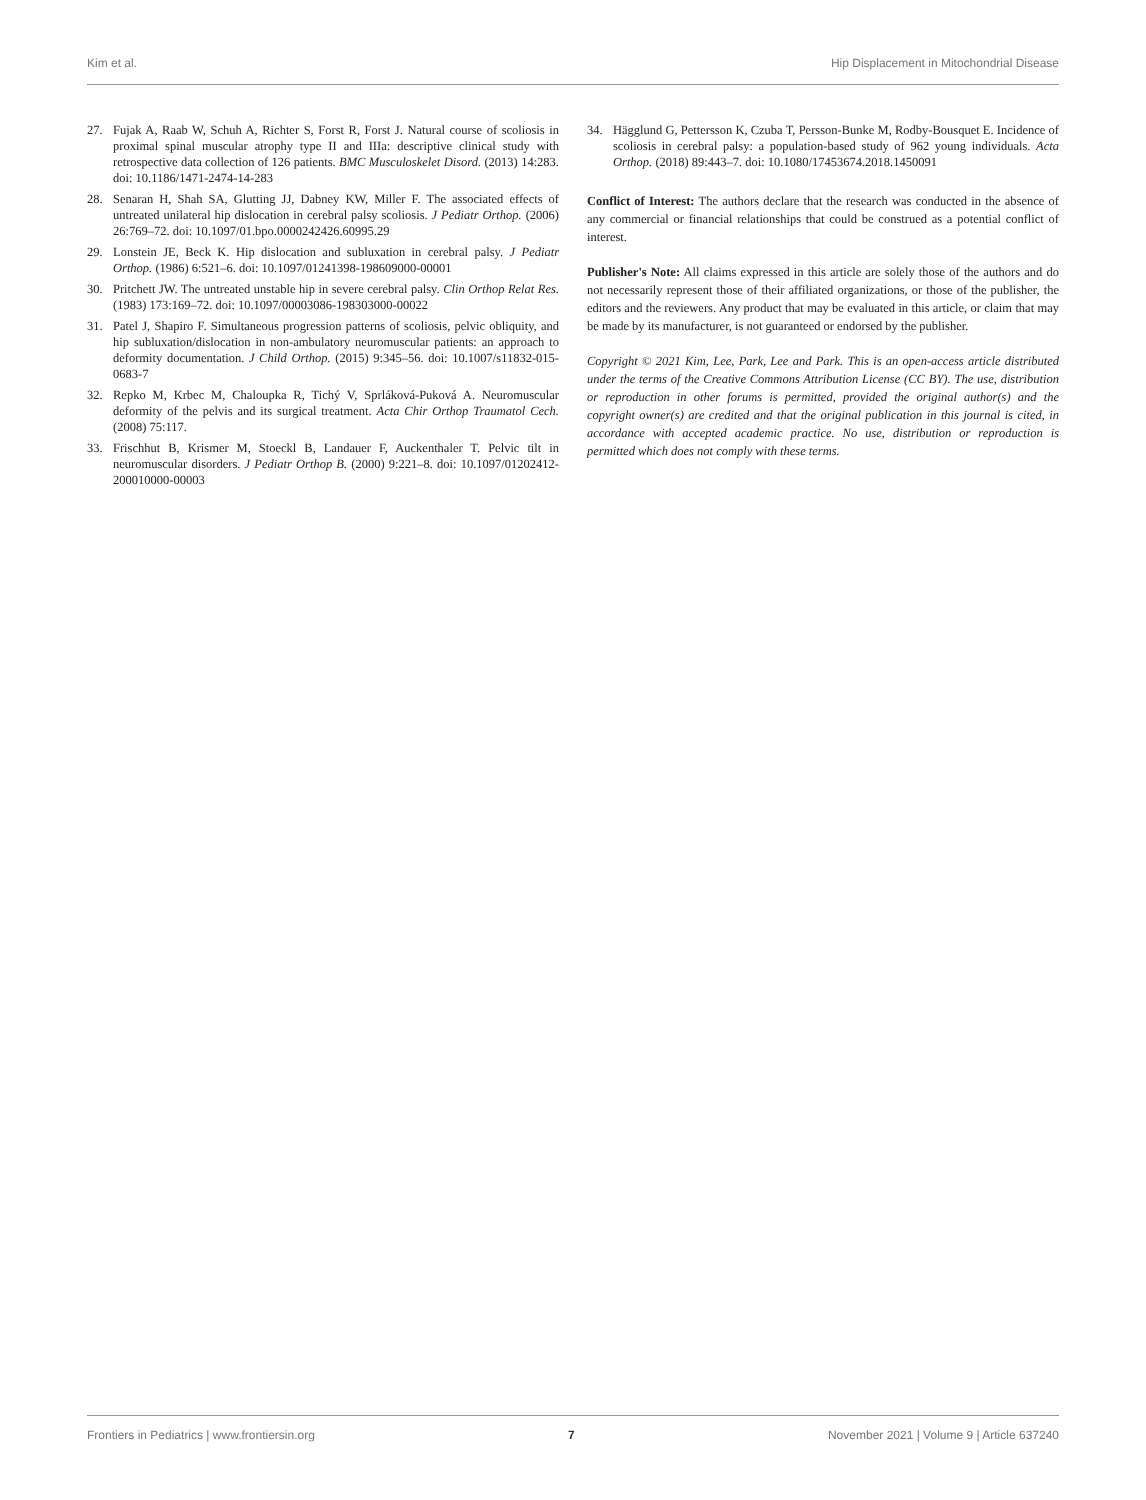Kim et al. Hip Displacement in Mitochondrial Disease
27. Fujak A, Raab W, Schuh A, Richter S, Forst R, Forst J. Natural course of scoliosis in proximal spinal muscular atrophy type II and IIIa: descriptive clinical study with retrospective data collection of 126 patients. BMC Musculoskelet Disord. (2013) 14:283. doi: 10.1186/1471-2474-14-283
28. Senaran H, Shah SA, Glutting JJ, Dabney KW, Miller F. The associated effects of untreated unilateral hip dislocation in cerebral palsy scoliosis. J Pediatr Orthop. (2006) 26:769–72. doi: 10.1097/01.bpo.0000242426.60995.29
29. Lonstein JE, Beck K. Hip dislocation and subluxation in cerebral palsy. J Pediatr Orthop. (1986) 6:521–6. doi: 10.1097/01241398-198609000-00001
30. Pritchett JW. The untreated unstable hip in severe cerebral palsy. Clin Orthop Relat Res. (1983) 173:169–72. doi: 10.1097/00003086-198303000-00022
31. Patel J, Shapiro F. Simultaneous progression patterns of scoliosis, pelvic obliquity, and hip subluxation/dislocation in non-ambulatory neuromuscular patients: an approach to deformity documentation. J Child Orthop. (2015) 9:345–56. doi: 10.1007/s11832-015-0683-7
32. Repko M, Krbec M, Chaloupka R, Tichý V, Sprláková-Puková A. Neuromuscular deformity of the pelvis and its surgical treatment. Acta Chir Orthop Traumatol Cech. (2008) 75:117.
33. Frischhut B, Krismer M, Stoeckl B, Landauer F, Auckenthaler T. Pelvic tilt in neuromuscular disorders. J Pediatr Orthop B. (2000) 9:221–8. doi: 10.1097/01202412-200010000-00003
34. Hägglund G, Pettersson K, Czuba T, Persson-Bunke M, Rodby-Bousquet E. Incidence of scoliosis in cerebral palsy: a population-based study of 962 young individuals. Acta Orthop. (2018) 89:443–7. doi: 10.1080/17453674.2018.1450091
Conflict of Interest: The authors declare that the research was conducted in the absence of any commercial or financial relationships that could be construed as a potential conflict of interest.
Publisher's Note: All claims expressed in this article are solely those of the authors and do not necessarily represent those of their affiliated organizations, or those of the publisher, the editors and the reviewers. Any product that may be evaluated in this article, or claim that may be made by its manufacturer, is not guaranteed or endorsed by the publisher.
Copyright © 2021 Kim, Lee, Park, Lee and Park. This is an open-access article distributed under the terms of the Creative Commons Attribution License (CC BY). The use, distribution or reproduction in other forums is permitted, provided the original author(s) and the copyright owner(s) are credited and that the original publication in this journal is cited, in accordance with accepted academic practice. No use, distribution or reproduction is permitted which does not comply with these terms.
Frontiers in Pediatrics | www.frontiersin.org 7 November 2021 | Volume 9 | Article 637240